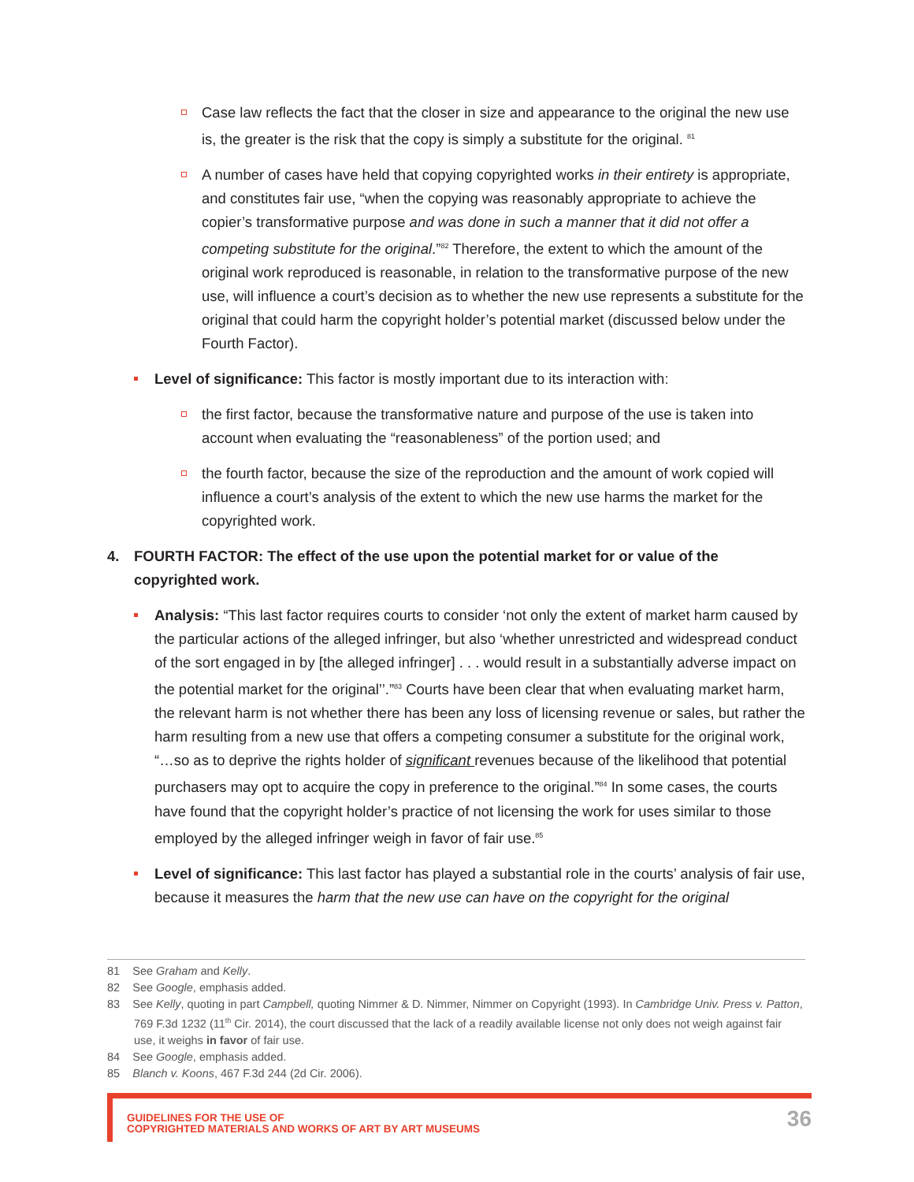Case law reflects the fact that the closer in size and appearance to the original the new use is, the greater is the risk that the copy is simply a substitute for the original. <sup>81</sup>
A number of cases have held that copying copyrighted works in their entirety is appropriate, and constitutes fair use, “when the copying was reasonably appropriate to achieve the copier’s transformative purpose and was done in such a manner that it did not offer a competing substitute for the original.”<sup>82</sup> Therefore, the extent to which the amount of the original work reproduced is reasonable, in relation to the transformative purpose of the new use, will influence a court’s decision as to whether the new use represents a substitute for the original that could harm the copyright holder’s potential market (discussed below under the Fourth Factor).
Level of significance: This factor is mostly important due to its interaction with:
the first factor, because the transformative nature and purpose of the use is taken into account when evaluating the “reasonableness” of the portion used; and
the fourth factor, because the size of the reproduction and the amount of work copied will influence a court’s analysis of the extent to which the new use harms the market for the copyrighted work.
4. FOURTH FACTOR: The effect of the use upon the potential market for or value of the copyrighted work.
Analysis: “This last factor requires courts to consider ‘not only the extent of market harm caused by the particular actions of the alleged infringer, but also ‘whether unrestricted and widespread conduct of the sort engaged in by [the alleged infringer] . . . would result in a substantially adverse impact on the potential market for the original’’.”<sup>83</sup> Courts have been clear that when evaluating market harm, the relevant harm is not whether there has been any loss of licensing revenue or sales, but rather the harm resulting from a new use that offers a competing consumer a substitute for the original work, “…so as to deprive the rights holder of significant revenues because of the likelihood that potential purchasers may opt to acquire the copy in preference to the original.”<sup>84</sup> In some cases, the courts have found that the copyright holder’s practice of not licensing the work for uses similar to those employed by the alleged infringer weigh in favor of fair use.<sup>85</sup>
Level of significance: This last factor has played a substantial role in the courts’ analysis of fair use, because it measures the harm that the new use can have on the copyright for the original
81 See Graham and Kelly.
82 See Google, emphasis added.
83 See Kelly, quoting in part Campbell, quoting Nimmer & D. Nimmer, Nimmer on Copyright (1993). In Cambridge Univ. Press v. Patton, 769 F.3d 1232 (11<sup>th</sup> Cir. 2014), the court discussed that the lack of a readily available license not only does not weigh against fair use, it weighs in favor of fair use.
84 See Google, emphasis added.
85 Blanch v. Koons, 467 F.3d 244 (2d Cir. 2006).
GUIDELINES FOR THE USE OF
COPYRIGHTED MATERIALS AND WORKS OF ART BY ART MUSEUMS
36